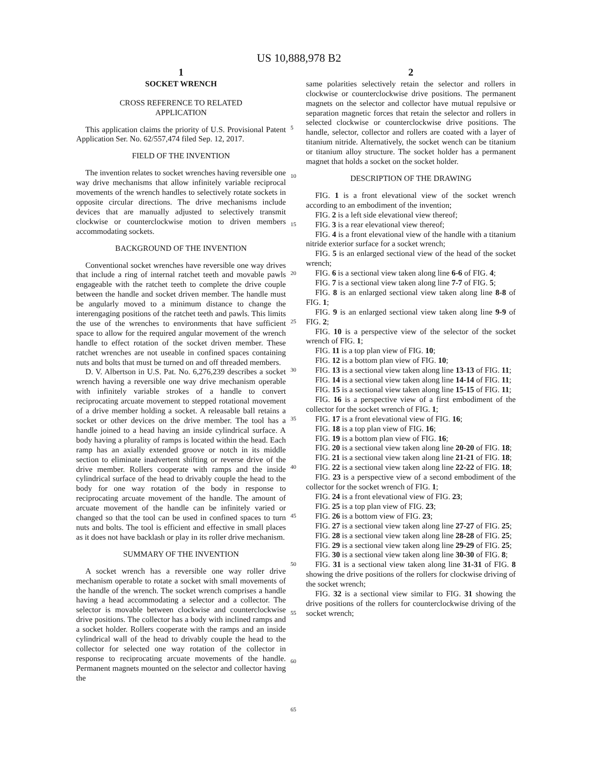US 10,888,978 B2
1
SOCKET WRENCH
CROSS REFERENCE TO RELATED
APPLICATION
This application claims the priority of U.S. Provisional Patent Application Ser. No. 62/557,474 filed Sep. 12, 2017.
FIELD OF THE INVENTION
The invention relates to socket wrenches having reversible one way drive mechanisms that allow infinitely variable reciprocal movements of the wrench handles to selectively rotate sockets in opposite circular directions. The drive mechanisms include devices that are manually adjusted to selectively transmit clockwise or counterclockwise motion to driven members accommodating sockets.
BACKGROUND OF THE INVENTION
Conventional socket wrenches have reversible one way drives that include a ring of internal ratchet teeth and movable pawls engageable with the ratchet teeth to complete the drive couple between the handle and socket driven member. The handle must be angularly moved to a minimum distance to change the interengaging positions of the ratchet teeth and pawls. This limits the use of the wrenches to environments that have sufficient space to allow for the required angular movement of the wrench handle to effect rotation of the socket driven member. These ratchet wrenches are not useable in confined spaces containing nuts and bolts that must be turned on and off threaded members.
D. V. Albertson in U.S. Pat. No. 6,276,239 describes a socket wrench having a reversible one way drive mechanism operable with infinitely variable strokes of a handle to convert reciprocating arcuate movement to stepped rotational movement of a drive member holding a socket. A releasable ball retains a socket or other devices on the drive member. The tool has a handle joined to a head having an inside cylindrical surface. A body having a plurality of ramps is located within the head. Each ramp has an axially extended groove or notch in its middle section to eliminate inadvertent shifting or reverse drive of the drive member. Rollers cooperate with ramps and the inside cylindrical surface of the head to drivably couple the head to the body for one way rotation of the body in response to reciprocating arcuate movement of the handle. The amount of arcuate movement of the handle can be infinitely varied or changed so that the tool can be used in confined spaces to turn nuts and bolts. The tool is efficient and effective in small places as it does not have backlash or play in its roller drive mechanism.
SUMMARY OF THE INVENTION
A socket wrench has a reversible one way roller drive mechanism operable to rotate a socket with small movements of the handle of the wrench. The socket wrench comprises a handle having a head accommodating a selector and a collector. The selector is movable between clockwise and counterclockwise drive positions. The collector has a body with inclined ramps and a socket holder. Rollers cooperate with the ramps and an inside cylindrical wall of the head to drivably couple the head to the collector for selected one way rotation of the collector in response to reciprocating arcuate movements of the handle. Permanent magnets mounted on the selector and collector having the
2
same polarities selectively retain the selector and rollers in clockwise or counterclockwise drive positions. The permanent magnets on the selector and collector have mutual repulsive or separation magnetic forces that retain the selector and rollers in selected clockwise or counterclockwise drive positions. The handle, selector, collector and rollers are coated with a layer of titanium nitride. Alternatively, the socket wench can be titanium or titanium alloy structure. The socket holder has a permanent magnet that holds a socket on the socket holder.
DESCRIPTION OF THE DRAWING
FIG. 1 is a front elevational view of the socket wrench according to an embodiment of the invention;
FIG. 2 is a left side elevational view thereof;
FIG. 3 is a rear elevational view thereof;
FIG. 4 is a front elevational view of the handle with a titanium nitride exterior surface for a socket wrench;
FIG. 5 is an enlarged sectional view of the head of the socket wrench;
FIG. 6 is a sectional view taken along line 6-6 of FIG. 4;
FIG. 7 is a sectional view taken along line 7-7 of FIG. 5;
FIG. 8 is an enlarged sectional view taken along line 8-8 of FIG. 1;
FIG. 9 is an enlarged sectional view taken along line 9-9 of FIG. 2;
FIG. 10 is a perspective view of the selector of the socket wrench of FIG. 1;
FIG. 11 is a top plan view of FIG. 10;
FIG. 12 is a bottom plan view of FIG. 10;
FIG. 13 is a sectional view taken along line 13-13 of FIG. 11;
FIG. 14 is a sectional view taken along line 14-14 of FIG. 11;
FIG. 15 is a sectional view taken along line 15-15 of FIG. 11;
FIG. 16 is a perspective view of a first embodiment of the collector for the socket wrench of FIG. 1;
FIG. 17 is a front elevational view of FIG. 16;
FIG. 18 is a top plan view of FIG. 16;
FIG. 19 is a bottom plan view of FIG. 16;
FIG. 20 is a sectional view taken along line 20-20 of FIG. 18;
FIG. 21 is a sectional view taken along line 21-21 of FIG. 18;
FIG. 22 is a sectional view taken along line 22-22 of FIG. 18;
FIG. 23 is a perspective view of a second embodiment of the collector for the socket wrench of FIG. 1;
FIG. 24 is a front elevational view of FIG. 23;
FIG. 25 is a top plan view of FIG. 23;
FIG. 26 is a bottom view of FIG. 23;
FIG. 27 is a sectional view taken along line 27-27 of FIG. 25;
FIG. 28 is a sectional view taken along line 28-28 of FIG. 25;
FIG. 29 is a sectional view taken along line 29-29 of FIG. 25;
FIG. 30 is a sectional view taken along line 30-30 of FIG. 8;
FIG. 31 is a sectional view taken along line 31-31 of FIG. 8 showing the drive positions of the rollers for clockwise driving of the socket wrench;
FIG. 32 is a sectional view similar to FIG. 31 showing the drive positions of the rollers for counterclockwise driving of the socket wrench;
5
10
15
20
25
30
35
40
45
50
55
60
65